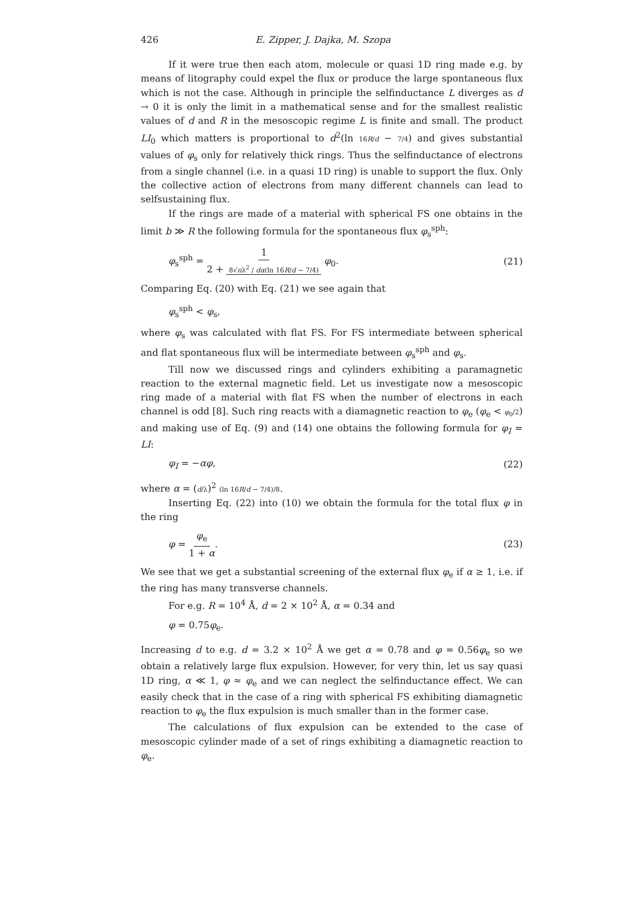426 E. Zipper, J. Dajka, M. Szopa
If it were true then each atom, molecule or quasi 1D ring made e.g. by means of litography could expel the flux or produce the large spontaneous flux which is not the case. Although in principle the selfinductance L diverges as d → 0 it is only the limit in a mathematical sense and for the smallest realistic values of d and R in the mesoscopic regime L is finite and small. The product LI<sub>0</sub> which matters is proportional to d<sup>2</sup>(ln 16R/d − 7/4) and gives substantial values of φ<sub>s</sub> only for relatively thick rings. Thus the selfinductance of electrons from a single channel (i.e. in a quasi 1D ring) is unable to support the flux. Only the collective action of electrons from many different channels can lead to selfsustaining flux.
If the rings are made of a material with spherical FS one obtains in the limit b ≫ R the following formula for the spontaneous flux φ<sub>s</sub><sup>sph</sup>:
φ<sub>s</sub><sup>sph</sup> = 1 2 + 8√πλ<sup>2</sup> / dα(ln 16R/d − 7/4) φ<sub>0</sub>. (21)
Comparing Eq. (20) with Eq. (21) we see again that
φ<sub>s</sub><sup>sph</sup> < φ<sub>s</sub>,
where φ<sub>s</sub> was calculated with flat FS. For FS intermediate between spherical and flat spontaneous flux will be intermediate between φ<sub>s</sub><sup>sph</sup> and φ<sub>s</sub>.
Till now we discussed rings and cylinders exhibiting a paramagnetic reaction to the external magnetic field. Let us investigate now a mesoscopic ring made of a material with flat FS when the number of electrons in each channel is odd [8]. Such ring reacts with a diamagnetic reaction to φ<sub>e</sub> (φ<sub>e</sub> < φ<sub>0</sub>/2) and making use of Eq. (9) and (14) one obtains the following formula for φ<sub>I</sub> = LI:
φ<sub>I</sub> = −αφ, (22)
where α = (d/λ)<sup>2</sup> (ln 16R/d − 7/4)/8.
Inserting Eq. (22) into (10) we obtain the formula for the total flux φ in the ring
φ = φ<sub>e</sub> 1 + α. (23)
We see that we get a substantial screening of the external flux φ<sub>e</sub> if α ≥ 1, i.e. if the ring has many transverse channels.
For e.g. R = 10<sup>4</sup> Å, d = 2 × 10<sup>2</sup> Å, α = 0.34 and
φ = 0.75φ<sub>e</sub>.
Increasing d to e.g. d = 3.2 × 10<sup>2</sup> Å we get α = 0.78 and φ = 0.56φ<sub>e</sub> so we obtain a relatively large flux expulsion. However, for very thin, let us say quasi 1D ring, α ≪ 1, φ ≈ φ<sub>e</sub> and we can neglect the selfinductance effect. We can easily check that in the case of a ring with spherical FS exhibiting diamagnetic reaction to φ<sub>e</sub> the flux expulsion is much smaller than in the former case.
The calculations of flux expulsion can be extended to the case of mesoscopic cylinder made of a set of rings exhibiting a diamagnetic reaction to φ<sub>e</sub>.